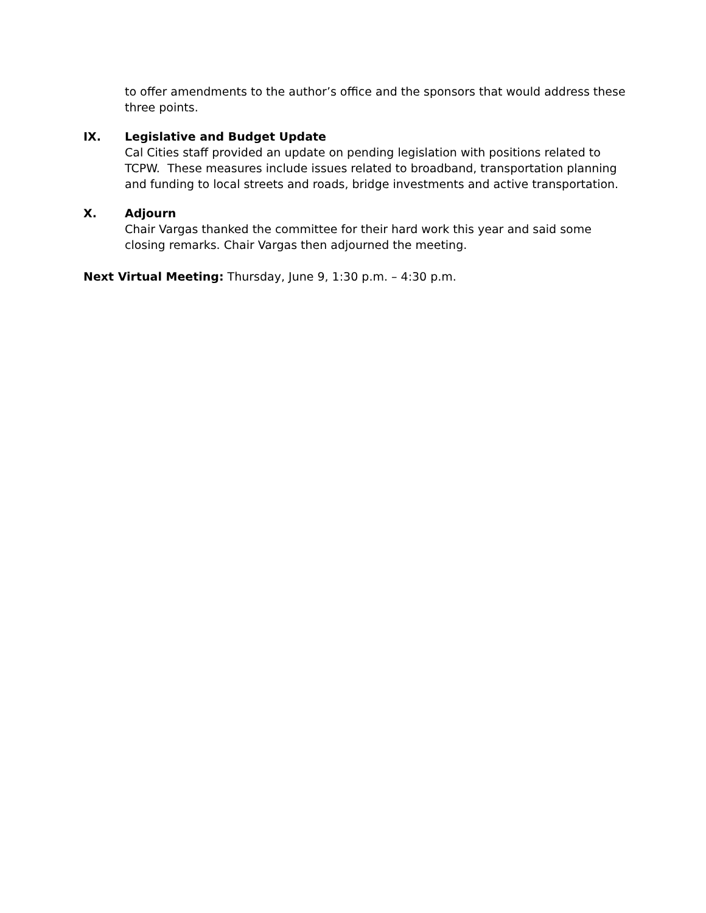to offer amendments to the author’s office and the sponsors that would address these three points.
IX. Legislative and Budget Update
Cal Cities staff provided an update on pending legislation with positions related to TCPW. These measures include issues related to broadband, transportation planning and funding to local streets and roads, bridge investments and active transportation.
X. Adjourn
Chair Vargas thanked the committee for their hard work this year and said some closing remarks. Chair Vargas then adjourned the meeting.
Next Virtual Meeting: Thursday, June 9, 1:30 p.m. – 4:30 p.m.